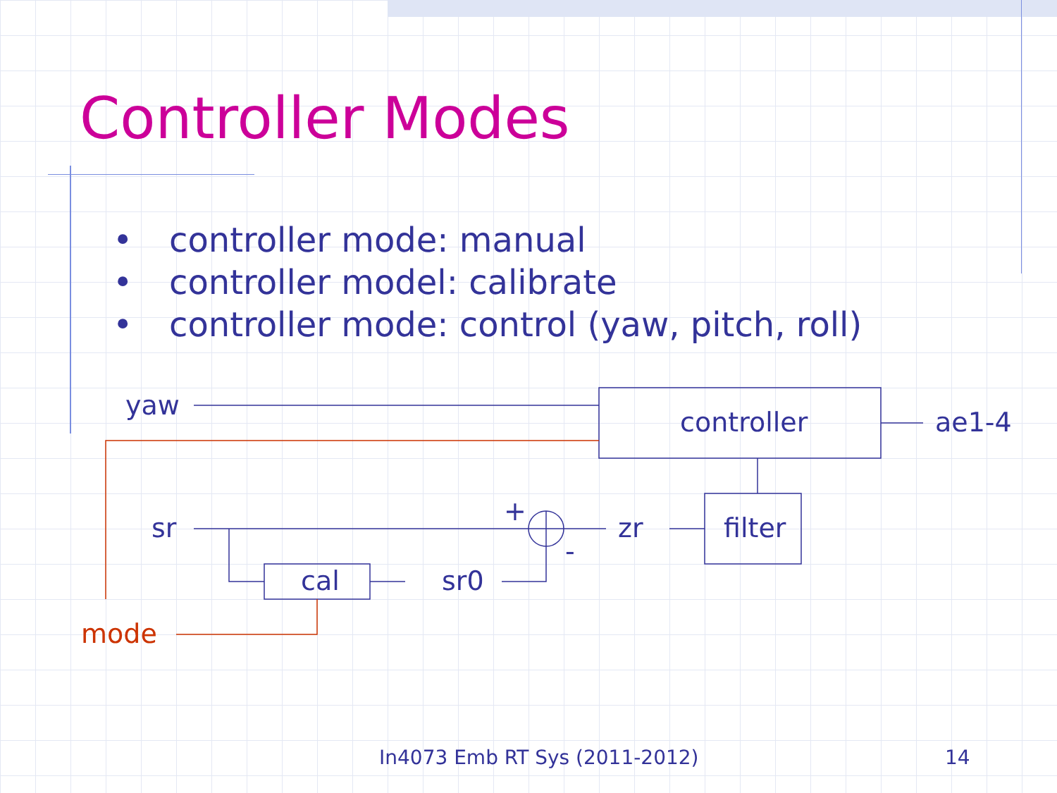Controller Modes
• controller mode: manual
• controller model: calibrate
• controller mode: control (yaw, pitch, roll)
yaw
controller
ae1-4
sr
+
-
zr
filter
cal
sr0
mode
In4073 Emb RT Sys (2011-2012) 14